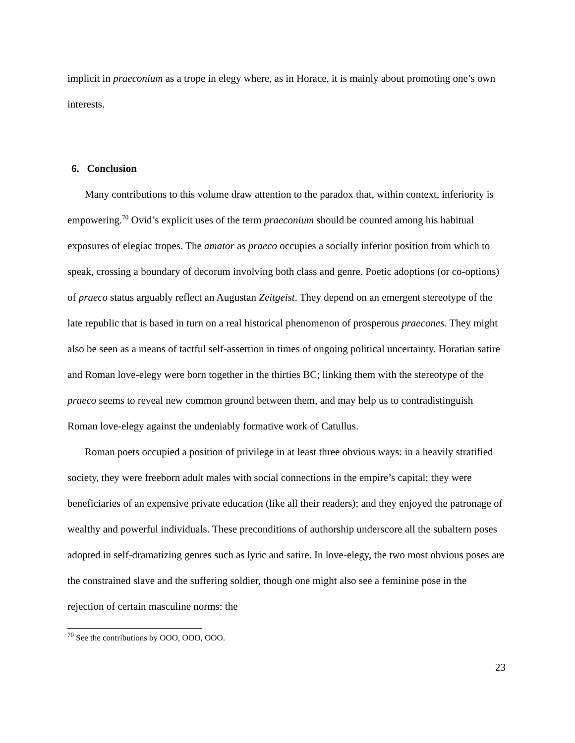implicit in praeconium as a trope in elegy where, as in Horace, it is mainly about promoting one’s own interests.
6. Conclusion
Many contributions to this volume draw attention to the paradox that, within context, inferiority is empowering.<sup>70</sup> Ovid’s explicit uses of the term praeconium should be counted among his habitual exposures of elegiac tropes. The amator as praeco occupies a socially inferior position from which to speak, crossing a boundary of decorum involving both class and genre. Poetic adoptions (or co-options) of praeco status arguably reflect an Augustan Zeitgeist. They depend on an emergent stereotype of the late republic that is based in turn on a real historical phenomenon of prosperous praecones. They might also be seen as a means of tactful self-assertion in times of ongoing political uncertainty. Horatian satire and Roman love-elegy were born together in the thirties BC; linking them with the stereotype of the praeco seems to reveal new common ground between them, and may help us to contradistinguish Roman love-elegy against the undeniably formative work of Catullus.
Roman poets occupied a position of privilege in at least three obvious ways: in a heavily stratified society, they were freeborn adult males with social connections in the empire’s capital; they were beneficiaries of an expensive private education (like all their readers); and they enjoyed the patronage of wealthy and powerful individuals. These preconditions of authorship underscore all the subaltern poses adopted in self-dramatizing genres such as lyric and satire. In love-elegy, the two most obvious poses are the constrained slave and the suffering soldier, though one might also see a feminine pose in the rejection of certain masculine norms: the
<sup>70</sup> See the contributions by OOO, OOO, OOO.
23